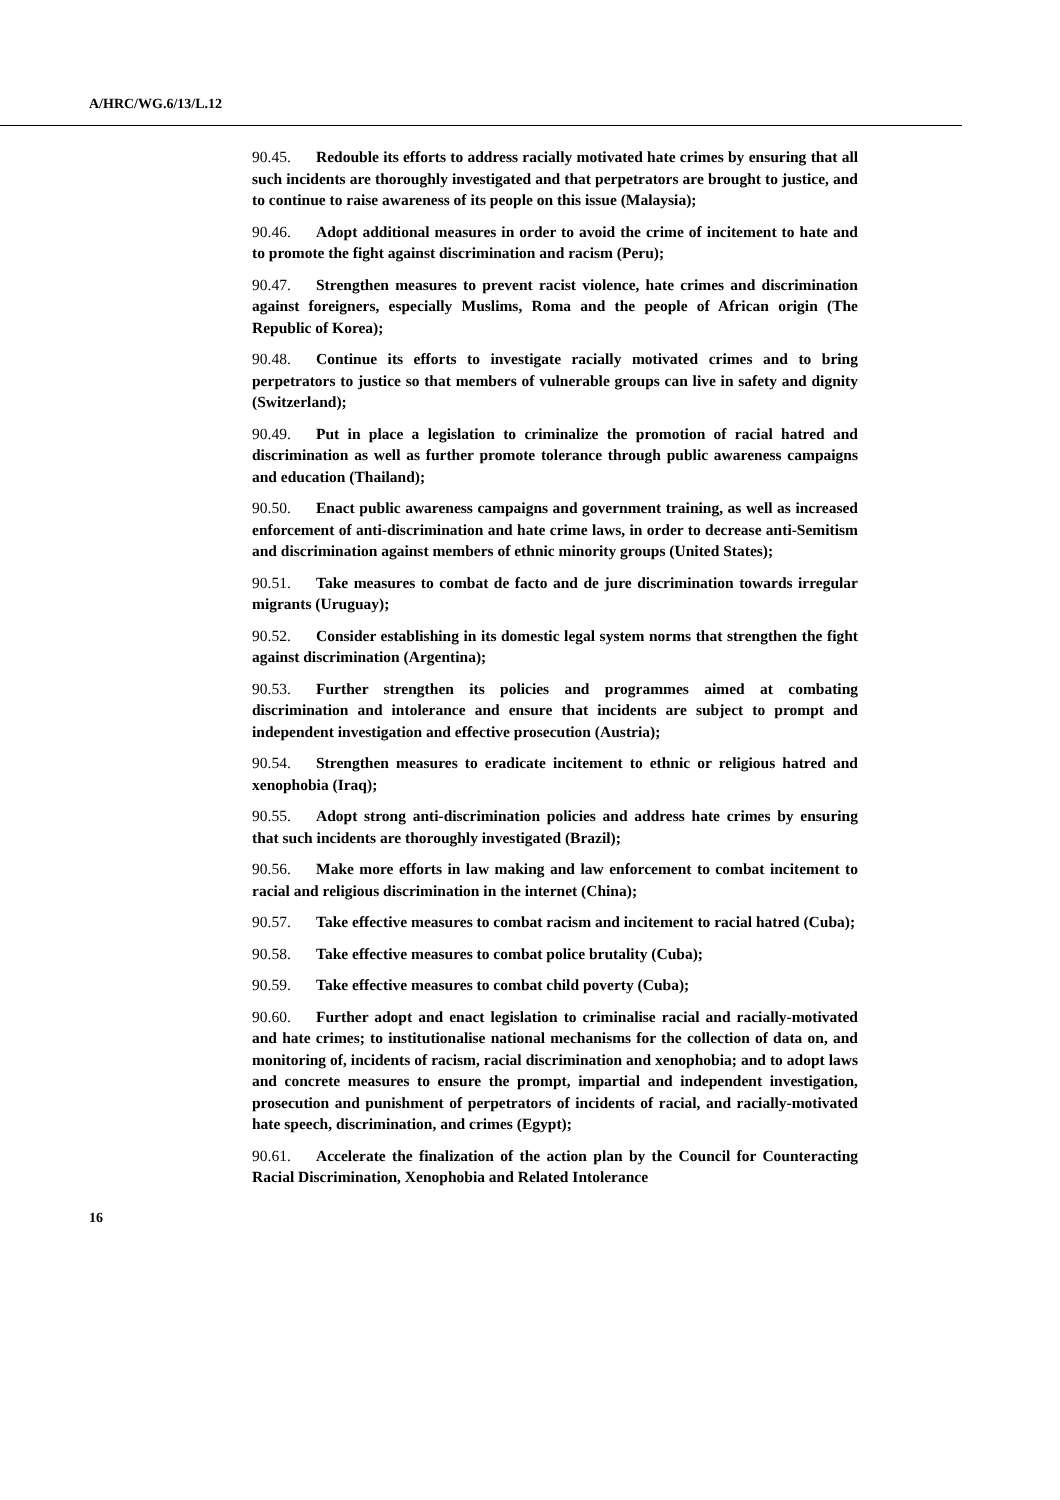A/HRC/WG.6/13/L.12
90.45. Redouble its efforts to address racially motivated hate crimes by ensuring that all such incidents are thoroughly investigated and that perpetrators are brought to justice, and to continue to raise awareness of its people on this issue (Malaysia);
90.46. Adopt additional measures in order to avoid the crime of incitement to hate and to promote the fight against discrimination and racism (Peru);
90.47. Strengthen measures to prevent racist violence, hate crimes and discrimination against foreigners, especially Muslims, Roma and the people of African origin (The Republic of Korea);
90.48. Continue its efforts to investigate racially motivated crimes and to bring perpetrators to justice so that members of vulnerable groups can live in safety and dignity (Switzerland);
90.49. Put in place a legislation to criminalize the promotion of racial hatred and discrimination as well as further promote tolerance through public awareness campaigns and education (Thailand);
90.50. Enact public awareness campaigns and government training, as well as increased enforcement of anti-discrimination and hate crime laws, in order to decrease anti-Semitism and discrimination against members of ethnic minority groups (United States);
90.51. Take measures to combat de facto and de jure discrimination towards irregular migrants (Uruguay);
90.52. Consider establishing in its domestic legal system norms that strengthen the fight against discrimination (Argentina);
90.53. Further strengthen its policies and programmes aimed at combating discrimination and intolerance and ensure that incidents are subject to prompt and independent investigation and effective prosecution (Austria);
90.54. Strengthen measures to eradicate incitement to ethnic or religious hatred and xenophobia (Iraq);
90.55. Adopt strong anti-discrimination policies and address hate crimes by ensuring that such incidents are thoroughly investigated (Brazil);
90.56. Make more efforts in law making and law enforcement to combat incitement to racial and religious discrimination in the internet (China);
90.57. Take effective measures to combat racism and incitement to racial hatred (Cuba);
90.58. Take effective measures to combat police brutality (Cuba);
90.59. Take effective measures to combat child poverty (Cuba);
90.60. Further adopt and enact legislation to criminalise racial and racially-motivated and hate crimes; to institutionalise national mechanisms for the collection of data on, and monitoring of, incidents of racism, racial discrimination and xenophobia; and to adopt laws and concrete measures to ensure the prompt, impartial and independent investigation, prosecution and punishment of perpetrators of incidents of racial, and racially-motivated hate speech, discrimination, and crimes (Egypt);
90.61. Accelerate the finalization of the action plan by the Council for Counteracting Racial Discrimination, Xenophobia and Related Intolerance
16